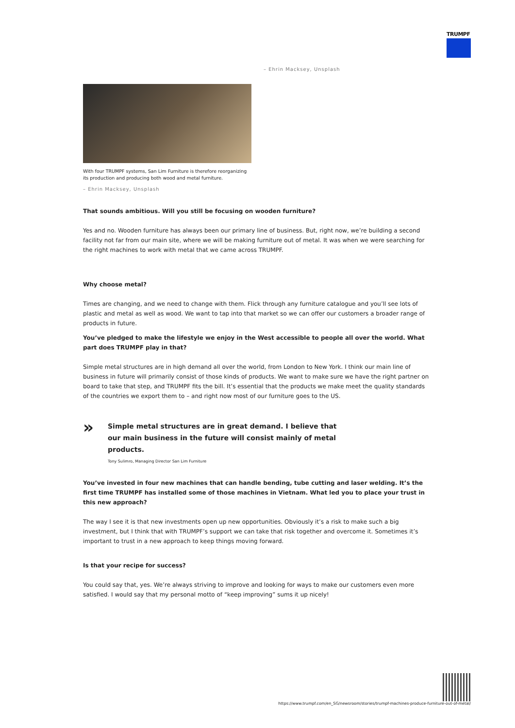TRUMPF
– Ehrin Macksey, Unsplash
With four TRUMPF systems, San Lim Furniture is therefore reorganizing its production and producing both wood and metal furniture.
– Ehrin Macksey, Unsplash
That sounds ambitious. Will you still be focusing on wooden furniture?
Yes and no. Wooden furniture has always been our primary line of business. But, right now, we’re building a second facility not far from our main site, where we will be making furniture out of metal. It was when we were searching for the right machines to work with metal that we came across TRUMPF.
Why choose metal?
Times are changing, and we need to change with them. Flick through any furniture catalogue and you’ll see lots of plastic and metal as well as wood. We want to tap into that market so we can offer our customers a broader range of products in future.
You’ve pledged to make the lifestyle we enjoy in the West accessible to people all over the world. What part does TRUMPF play in that?
Simple metal structures are in high demand all over the world, from London to New York. I think our main line of business in future will primarily consist of those kinds of products. We want to make sure we have the right partner on board to take that step, and TRUMPF fits the bill. It’s essential that the products we make meet the quality standards of the countries we export them to – and right now most of our furniture goes to the US.
»
Simple metal structures are in great demand. I believe that our main business in the future will consist mainly of metal products.
Tony Sulimro, Managing Director San Lim Furniture
You’ve invested in four new machines that can handle bending, tube cutting and laser welding. It’s the first time TRUMPF has installed some of those machines in Vietnam. What led you to place your trust in this new approach?
The way I see it is that new investments open up new opportunities. Obviously it’s a risk to make such a big investment, but I think that with TRUMPF’s support we can take that risk together and overcome it. Sometimes it’s important to trust in a new approach to keep things moving forward.
Is that your recipe for success?
You could say that, yes. We’re always striving to improve and looking for ways to make our customers even more satisfied. I would say that my personal motto of “keep improving” sums it up nicely!
https://www.trumpf.com/en_SG/newsroom/stories/trumpf-machines-produce-furniture-out-of-metal/